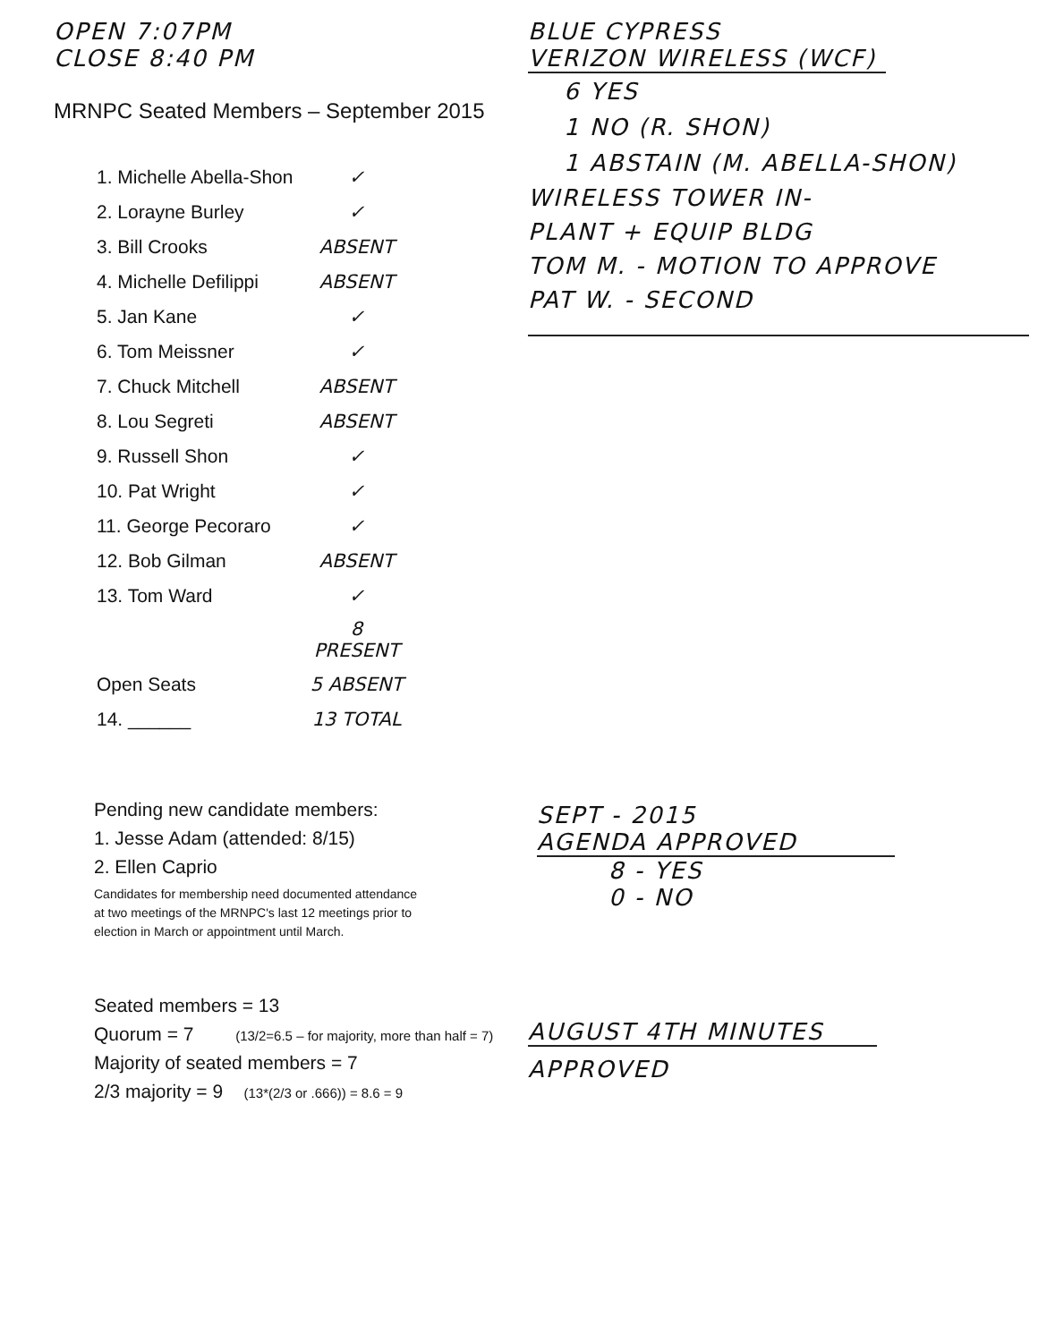OPEN 7:07PM
CLOSE 8:40 PM
MRNPC Seated Members – September 2015
| 1. Michelle Abella-Shon | ✓ |
| 2. Lorayne Burley | ✓ |
| 3. Bill Crooks | ABSENT |
| 4. Michelle Defilippi | ABSENT |
| 5. Jan Kane | ✓ |
| 6. Tom Meissner | ✓ |
| 7. Chuck Mitchell | ABSENT |
| 8. Lou Segreti | ABSENT |
| 9. Russell Shon | ✓ |
| 10. Pat Wright | ✓ |
| 11. George Pecoraro | ✓ |
| 12. Bob Gilman | ABSENT |
| 13. Tom Ward | ✓ |
| | 8 PRESENT |
| Open Seats | 5 ABSENT |
| 14. ______ | 13 TOTAL |
Pending new candidate members:
1. Jesse Adam (attended: 8/15)
2. Ellen Caprio
Candidates for membership need documented attendance
at two meetings of the MRNPC's last 12 meetings prior to
election in March or appointment until March.
Seated members = 13
Quorum = 7 (13/2=6.5 – for majority, more than half = 7)
Majority of seated members = 7
2/3 majority = 9 (13*(2/3 or .666)) = 8.6 = 9
BLUE CYPRESS
VERIZON WIRELESS (WCF)
6 YES
1 NO (R. SHON)
1 ABSTAIN (M. ABELLA-SHON)
WIRELESS TOWER IN-
PLANT + EQUIP BLDG
TOM M. - MOTION TO APPROVE
PAT W. - SECOND
SEPT - 2015
AGENDA APPROVED
8 - YES
0 - NO
AUGUST 4TH MINUTES
APPROVED